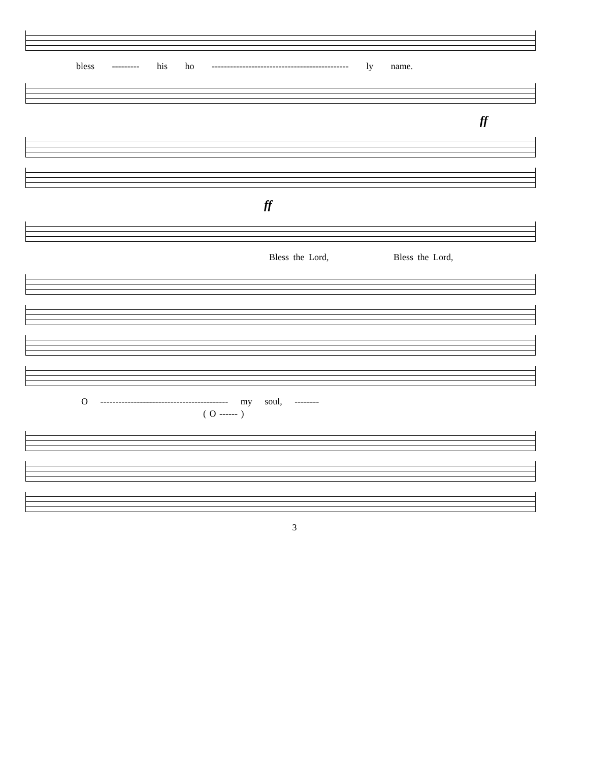bless --------- his ho --------------------------------------------- ly name.
ff
ff
Bless the Lord, Bless the Lord,
O ------------------------------------------ my soul, --------
( O ------ )
3